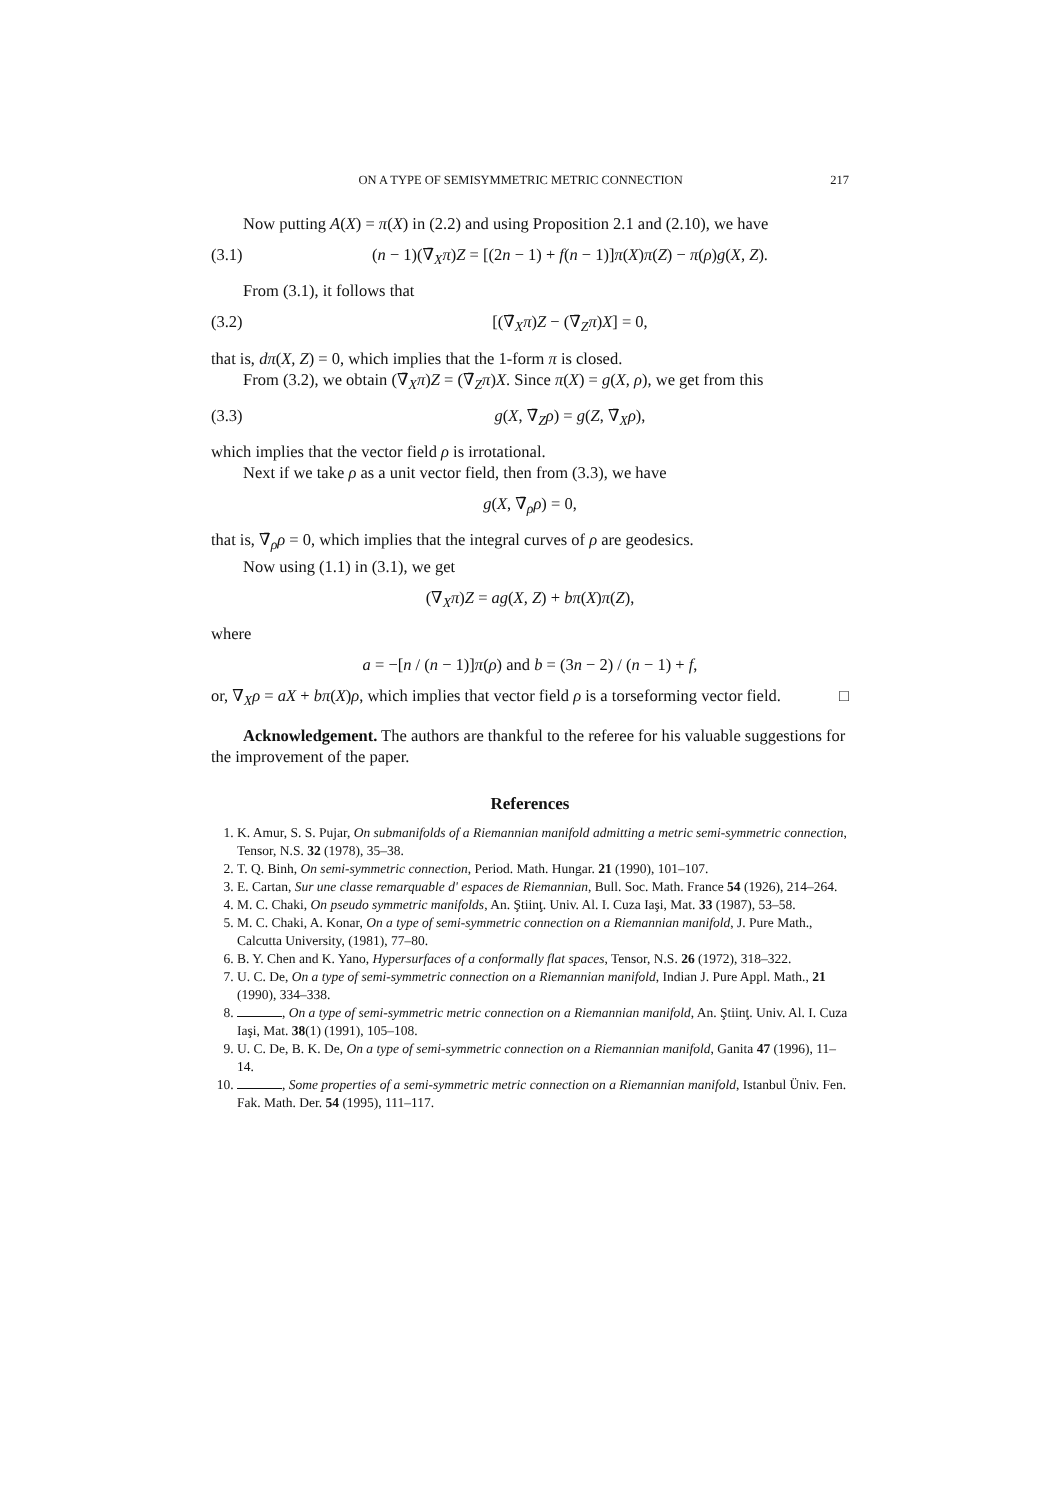ON A TYPE OF SEMISYMMETRIC METRIC CONNECTION 217
Now putting A(X) = π(X) in (2.2) and using Proposition 2.1 and (2.10), we have
(3.1) (n − 1)(∇̄<sub>X</sub>π)Z = [(2n − 1) + f(n − 1)]π(X)π(Z) − π(ρ)g(X, Z).
From (3.1), it follows that
(3.2) [(∇̄<sub>X</sub>π)Z − (∇̄<sub>Z</sub>π)X] = 0,
that is, dπ(X, Z) = 0, which implies that the 1-form π is closed.
From (3.2), we obtain (∇̄<sub>X</sub>π)Z = (∇̄<sub>Z</sub>π)X. Since π(X) = g(X, ρ), we get from this
(3.3) g(X, ∇̄<sub>Z</sub>ρ) = g(Z, ∇̄<sub>X</sub>ρ),
which implies that the vector field ρ is irrotational.
Next if we take ρ as a unit vector field, then from (3.3), we have
g(X, ∇̄<sub>ρ</sub>ρ) = 0,
that is, ∇̄<sub>ρ</sub>ρ = 0, which implies that the integral curves of ρ are geodesics.
Now using (1.1) in (3.1), we get
(∇<sub>X</sub>π)Z = ag(X, Z) + bπ(X)π(Z),
where
a = −[n / (n − 1)]π(ρ) and b = (3n − 2) / (n − 1) + f,
or, ∇<sub>X</sub>ρ = aX + bπ(X)ρ, which implies that vector field ρ is a torseforming vector field. □
Acknowledgement. The authors are thankful to the referee for his valuable suggestions for the improvement of the paper.
References
1. K. Amur, S. S. Pujar, On submanifolds of a Riemannian manifold admitting a metric semi-symmetric connection, Tensor, N.S. 32 (1978), 35–38.
2. T. Q. Binh, On semi-symmetric connection, Period. Math. Hungar. 21 (1990), 101–107.
3. E. Cartan, Sur une classe remarquable d' espaces de Riemannian, Bull. Soc. Math. France 54 (1926), 214–264.
4. M. C. Chaki, On pseudo symmetric manifolds, An. Ştiinţ. Univ. Al. I. Cuza Iaşi, Mat. 33 (1987), 53–58.
5. M. C. Chaki, A. Konar, On a type of semi-symmetric connection on a Riemannian manifold, J. Pure Math., Calcutta University, (1981), 77–80.
6. B. Y. Chen and K. Yano, Hypersurfaces of a conformally flat spaces, Tensor, N.S. 26 (1972), 318–322.
7. U. C. De, On a type of semi-symmetric connection on a Riemannian manifold, Indian J. Pure Appl. Math., 21 (1990), 334–338.
8. , On a type of semi-symmetric metric connection on a Riemannian manifold, An. Ştiinţ. Univ. Al. I. Cuza Iaşi, Mat. 38(1) (1991), 105–108.
9. U. C. De, B. K. De, On a type of semi-symmetric connection on a Riemannian manifold, Ganita 47 (1996), 11–14.
10. , Some properties of a semi-symmetric metric connection on a Riemannian manifold, Istanbul Üniv. Fen. Fak. Math. Der. 54 (1995), 111–117.